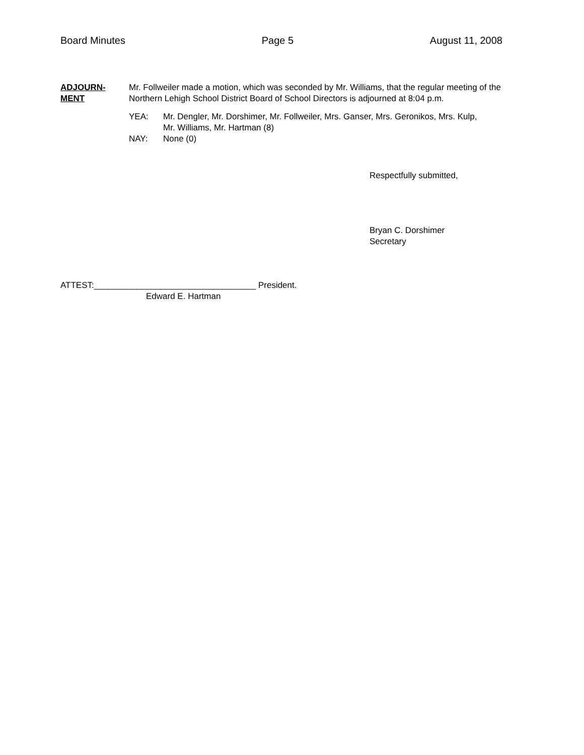Board Minutes Page 5 August 11, 2008
ADJOURN-
MENT
Mr. Follweiler made a motion, which was seconded by Mr. Williams, that the regular meeting of the Northern Lehigh School District Board of School Directors is adjourned at 8:04 p.m.
YEA: Mr. Dengler, Mr. Dorshimer, Mr. Follweiler, Mrs. Ganser, Mrs. Geronikos, Mrs. Kulp,
Mr. Williams, Mr. Hartman (8)
NAY: None (0)
Respectfully submitted,
Bryan C. Dorshimer
Secretary
ATTEST:__________________________________ President.
Edward E. Hartman